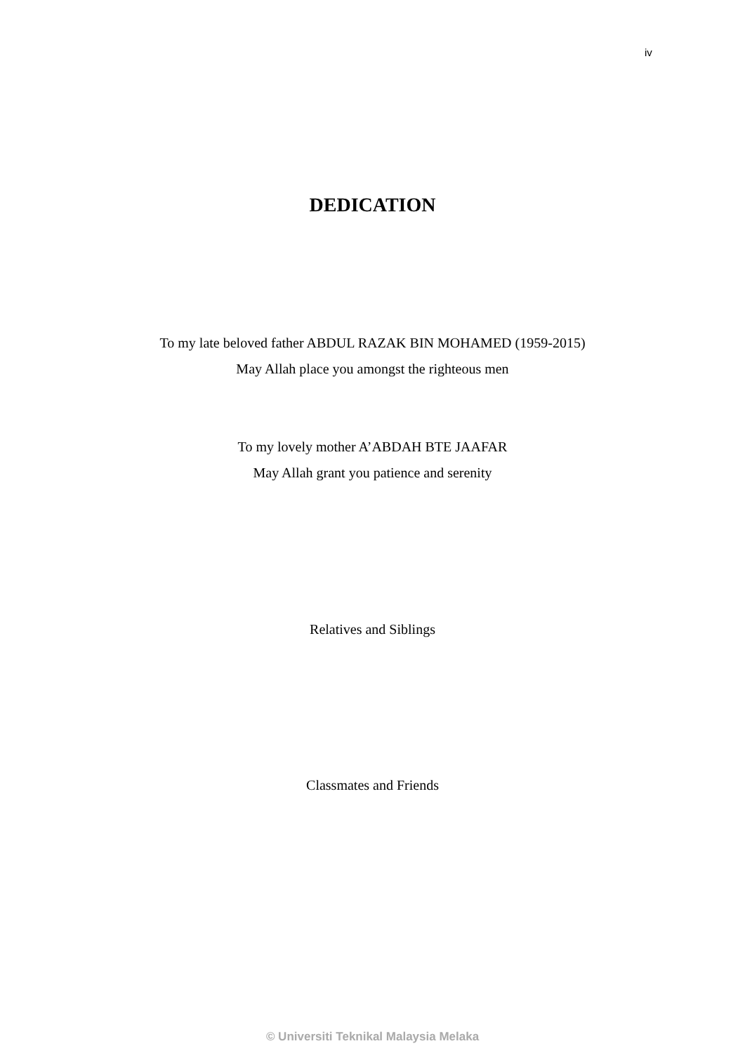iv
DEDICATION
To my late beloved father ABDUL RAZAK BIN MOHAMED (1959-2015)
May Allah place you amongst the righteous men
To my lovely mother A’ABDAH BTE JAAFAR
May Allah grant you patience and serenity
Relatives and Siblings
Classmates and Friends
© Universiti Teknikal Malaysia Melaka